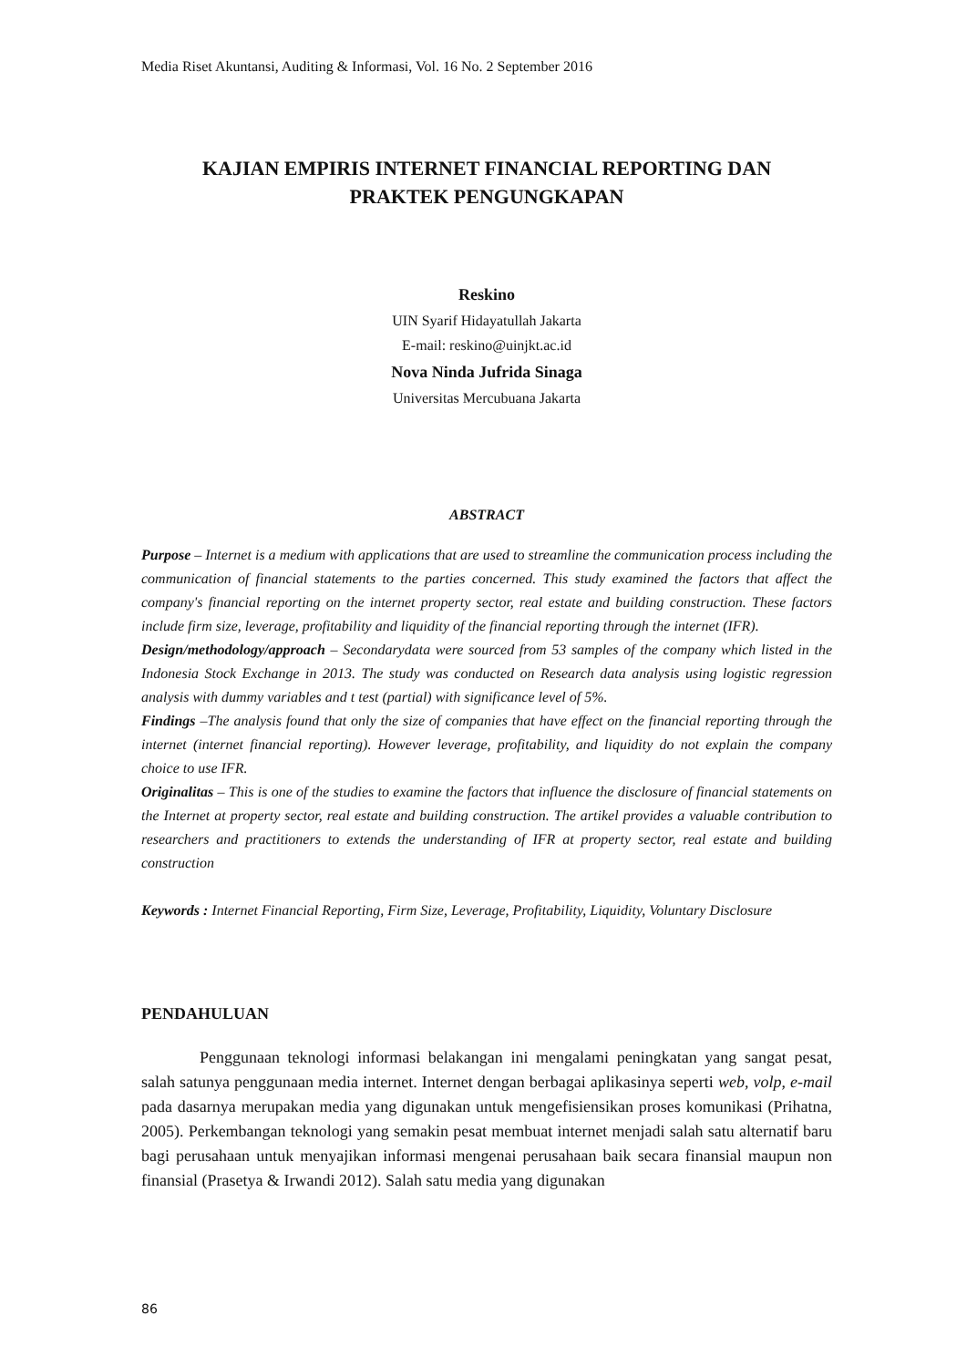Media Riset Akuntansi, Auditing & Informasi, Vol. 16 No. 2 September 2016
KAJIAN EMPIRIS INTERNET FINANCIAL REPORTING DAN
PRAKTEK PENGUNGKAPAN
Reskino
UIN Syarif Hidayatullah Jakarta
E-mail: reskino@uinjkt.ac.id
Nova Ninda Jufrida Sinaga
Universitas Mercubuana Jakarta
ABSTRACT
Purpose – Internet is a medium with applications that are used to streamline the communication process including the communication of financial statements to the parties concerned. This study examined the factors that affect the company's financial reporting on the internet property sector, real estate and building construction. These factors include firm size, leverage, profitability and liquidity of the financial reporting through the internet (IFR).
Design/methodology/approach – Secondarydata were sourced from 53 samples of the company which listed in the Indonesia Stock Exchange in 2013. The study was conducted on Research data analysis using logistic regression analysis with dummy variables and t test (partial) with significance level of 5%.
Findings –The analysis found that only the size of companies that have effect on the financial reporting through the internet (internet financial reporting). However leverage, profitability, and liquidity do not explain the company choice to use IFR.
Originalitas – This is one of the studies to examine the factors that influence the disclosure of financial statements on the Internet at property sector, real estate and building construction. The artikel provides a valuable contribution to researchers and practitioners to extends the understanding of IFR at property sector, real estate and building construction
Keywords : Internet Financial Reporting, Firm Size, Leverage, Profitability, Liquidity, Voluntary Disclosure
PENDAHULUAN
Penggunaan teknologi informasi belakangan ini mengalami peningkatan yang sangat pesat, salah satunya penggunaan media internet. Internet dengan berbagai aplikasinya seperti web, volp, e-mail pada dasarnya merupakan media yang digunakan untuk mengefisiensikan proses komunikasi (Prihatna, 2005). Perkembangan teknologi yang semakin pesat membuat internet menjadi salah satu alternatif baru bagi perusahaan untuk menyajikan informasi mengenai perusahaan baik secara finansial maupun non finansial (Prasetya & Irwandi 2012). Salah satu media yang digunakan
86